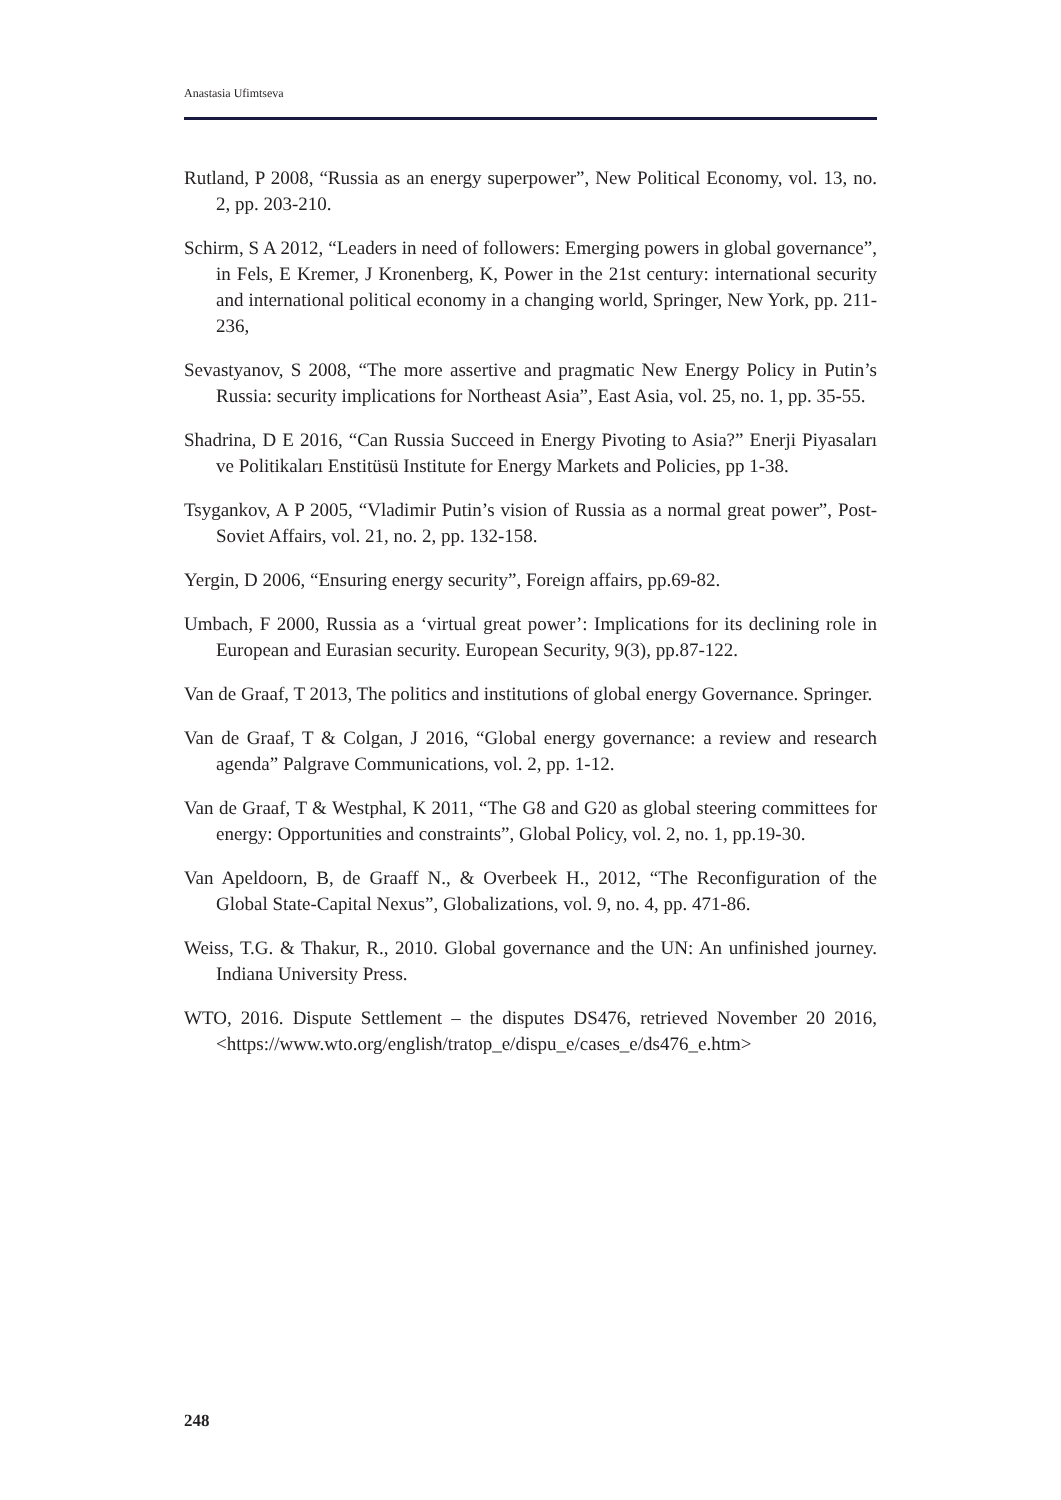Anastasia Ufimtseva
Rutland, P 2008, “Russia as an energy superpower”, New Political Economy, vol. 13, no. 2, pp. 203-210.
Schirm, S A 2012, “Leaders in need of followers: Emerging powers in global governance”, in Fels, E Kremer, J Kronenberg, K, Power in the 21st century: international security and international political economy in a changing world, Springer, New York, pp. 211-236,
Sevastyanov, S 2008, “The more assertive and pragmatic New Energy Policy in Putin’s Russia: security implications for Northeast Asia”, East Asia, vol. 25, no. 1, pp. 35-55.
Shadrina, D E 2016, “Can Russia Succeed in Energy Pivoting to Asia?” Enerji Piyasaları ve Politikaları Enstitüsü Institute for Energy Markets and Policies, pp 1-38.
Tsygankov, A P 2005, “Vladimir Putin’s vision of Russia as a normal great power”, Post-Soviet Affairs, vol. 21, no. 2, pp. 132-158.
Yergin, D 2006, “Ensuring energy security”, Foreign affairs, pp.69-82.
Umbach, F 2000, Russia as a ‘virtual great power’: Implications for its declining role in European and Eurasian security. European Security, 9(3), pp.87-122.
Van de Graaf, T 2013, The politics and institutions of global energy Governance. Springer.
Van de Graaf, T & Colgan, J 2016, “Global energy governance: a review and research agenda” Palgrave Communications, vol. 2, pp. 1-12.
Van de Graaf, T & Westphal, K 2011, “The G8 and G20 as global steering committees for energy: Opportunities and constraints”, Global Policy, vol. 2, no. 1, pp.19-30.
Van Apeldoorn, B, de Graaff N., & Overbeek H., 2012, “The Reconfiguration of the Global State-Capital Nexus”, Globalizations, vol. 9, no. 4, pp. 471-86.
Weiss, T.G. & Thakur, R., 2010. Global governance and the UN: An unfinished journey. Indiana University Press.
WTO, 2016. Dispute Settlement – the disputes DS476, retrieved November 20 2016, <https://www.wto.org/english/tratop_e/dispu_e/cases_e/ds476_e.htm>
248